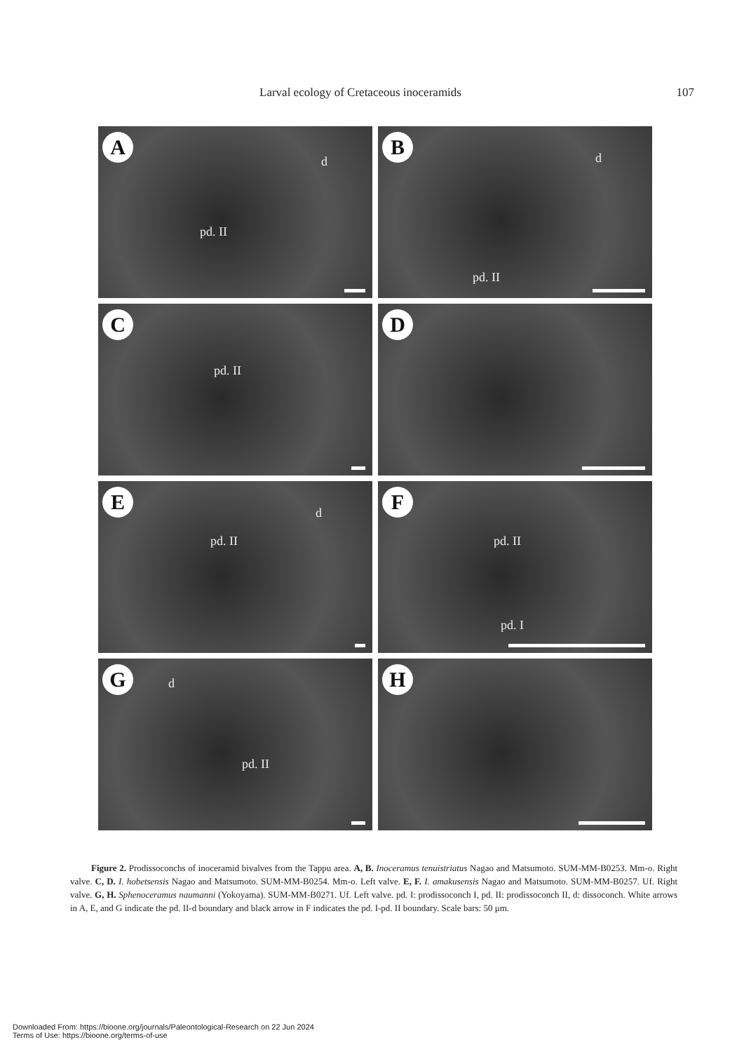Larval ecology of Cretaceous inoceramids 107
A
d
pd. II
B
d
pd. II
C
pd. II
D
E
d
pd. II
F
pd. II
pd. I
G d
pd. II
H
Figure 2. Prodissoconchs of inoceramid bivalves from the Tappu area. A, B. Inoceramus tenuistriatus Nagao and Matsumoto. SUM-MM-B0253. Mm-o. Right valve. C, D. I. hobetsensis Nagao and Matsumoto. SUM-MM-B0254. Mm-o. Left valve. E, F. I. amakusensis Nagao and Matsumoto. SUM-MM-B0257. Uf. Right valve. G, H. Sphenoceramus naumanni (Yokoyama). SUM-MM-B0271. Uf. Left valve. pd. I: prodissoconch I, pd. II: prodissoconch II, d: dissoconch. White arrows in A, E, and G indicate the pd. II-d boundary and black arrow in F indicates the pd. I-pd. II boundary. Scale bars: 50 μm.
Downloaded From: https://bioone.org/journals/Paleontological-Research on 22 Jun 2024
Terms of Use: https://bioone.org/terms-of-use